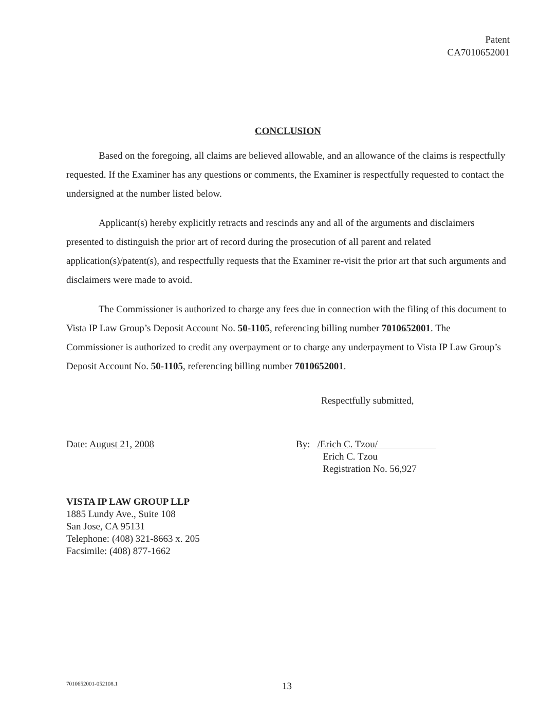Patent
CA7010652001
CONCLUSION
Based on the foregoing, all claims are believed allowable, and an allowance of the claims is respectfully requested. If the Examiner has any questions or comments, the Examiner is respectfully requested to contact the undersigned at the number listed below.
Applicant(s) hereby explicitly retracts and rescinds any and all of the arguments and disclaimers presented to distinguish the prior art of record during the prosecution of all parent and related application(s)/patent(s), and respectfully requests that the Examiner re-visit the prior art that such arguments and disclaimers were made to avoid.
The Commissioner is authorized to charge any fees due in connection with the filing of this document to Vista IP Law Group’s Deposit Account No. 50-1105, referencing billing number 7010652001. The Commissioner is authorized to credit any overpayment or to charge any underpayment to Vista IP Law Group’s Deposit Account No. 50-1105, referencing billing number 7010652001.
Respectfully submitted,
Date: August 21, 2008 By: /Erich C. Tzou/
Erich C. Tzou
Registration No. 56,927
VISTA IP LAW GROUP LLP
1885 Lundy Ave., Suite 108
San Jose, CA 95131
Telephone: (408) 321-8663 x. 205
Facsimile: (408) 877-1662
7010652001-052108.1
13